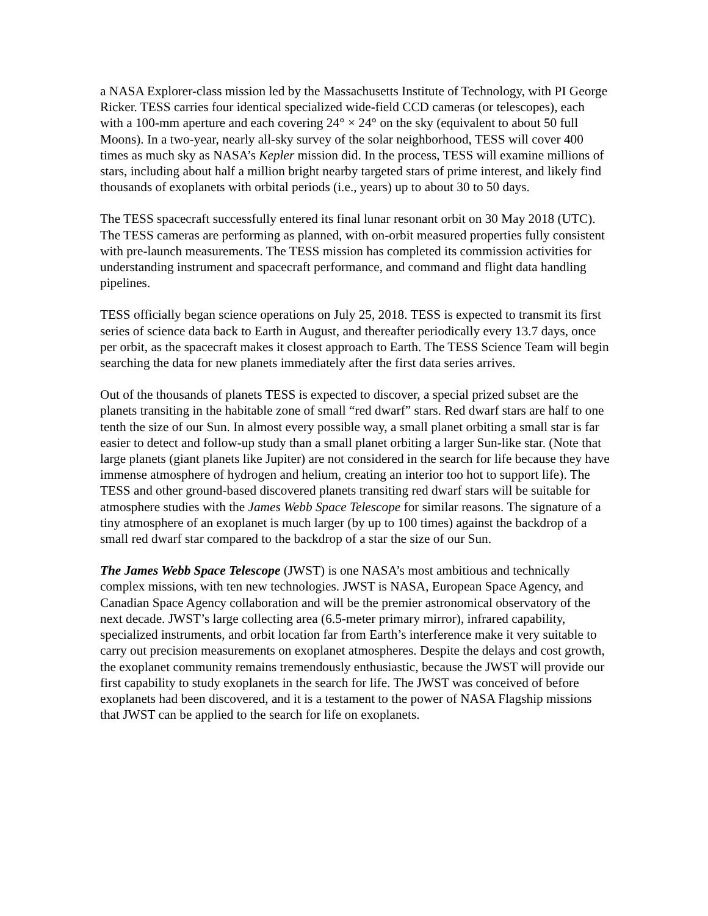a NASA Explorer-class mission led by the Massachusetts Institute of Technology, with PI George Ricker. TESS carries four identical specialized wide-field CCD cameras (or telescopes), each with a 100-mm aperture and each covering 24° × 24° on the sky (equivalent to about 50 full Moons). In a two-year, nearly all-sky survey of the solar neighborhood, TESS will cover 400 times as much sky as NASA’s Kepler mission did. In the process, TESS will examine millions of stars, including about half a million bright nearby targeted stars of prime interest, and likely find thousands of exoplanets with orbital periods (i.e., years) up to about 30 to 50 days.
The TESS spacecraft successfully entered its final lunar resonant orbit on 30 May 2018 (UTC). The TESS cameras are performing as planned, with on-orbit measured properties fully consistent with pre-launch measurements. The TESS mission has completed its commission activities for understanding instrument and spacecraft performance, and command and flight data handling pipelines.
TESS officially began science operations on July 25, 2018. TESS is expected to transmit its first series of science data back to Earth in August, and thereafter periodically every 13.7 days, once per orbit, as the spacecraft makes it closest approach to Earth. The TESS Science Team will begin searching the data for new planets immediately after the first data series arrives.
Out of the thousands of planets TESS is expected to discover, a special prized subset are the planets transiting in the habitable zone of small “red dwarf” stars. Red dwarf stars are half to one tenth the size of our Sun. In almost every possible way, a small planet orbiting a small star is far easier to detect and follow-up study than a small planet orbiting a larger Sun-like star. (Note that large planets (giant planets like Jupiter) are not considered in the search for life because they have immense atmosphere of hydrogen and helium, creating an interior too hot to support life). The TESS and other ground-based discovered planets transiting red dwarf stars will be suitable for atmosphere studies with the James Webb Space Telescope for similar reasons. The signature of a tiny atmosphere of an exoplanet is much larger (by up to 100 times) against the backdrop of a small red dwarf star compared to the backdrop of a star the size of our Sun.
The James Webb Space Telescope (JWST) is one NASA’s most ambitious and technically complex missions, with ten new technologies. JWST is NASA, European Space Agency, and Canadian Space Agency collaboration and will be the premier astronomical observatory of the next decade. JWST’s large collecting area (6.5-meter primary mirror), infrared capability, specialized instruments, and orbit location far from Earth’s interference make it very suitable to carry out precision measurements on exoplanet atmospheres. Despite the delays and cost growth, the exoplanet community remains tremendously enthusiastic, because the JWST will provide our first capability to study exoplanets in the search for life. The JWST was conceived of before exoplanets had been discovered, and it is a testament to the power of NASA Flagship missions that JWST can be applied to the search for life on exoplanets.